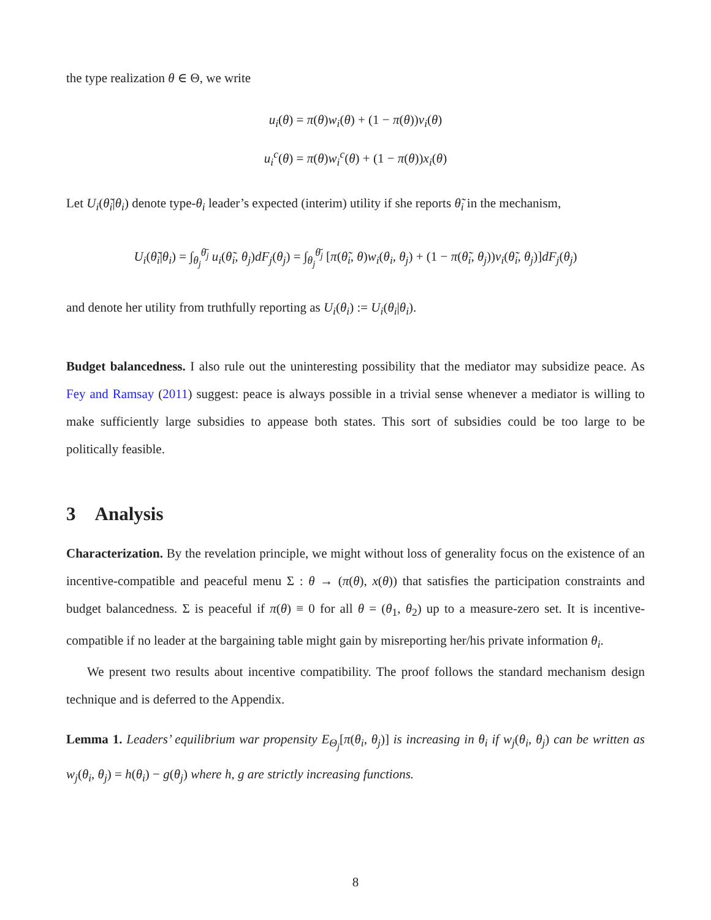the type realization θ ∈ Θ, we write
u<sub>i</sub>(θ) = π(θ)w<sub>i</sub>(θ) + (1 − π(θ))v<sub>i</sub>(θ)
u<sub>i</sub><sup>c</sup>(θ) = π(θ)w<sub>i</sub><sup>c</sup>(θ) + (1 − π(θ))x<sub>i</sub>(θ)
Let U<sub>i</sub>(θ̃<sub>i</sub>|θ<sub>i</sub>) denote type-θ<sub>i</sub> leader’s expected (interim) utility if she reports θ̃<sub>i</sub> in the mechanism,
U<sub>i</sub>(θ̃<sub>i</sub>|θ<sub>i</sub>) = ∫<sub>θ<sub>j</sub></sub><sup>θ̄<sub>j</sub></sup> u<sub>i</sub>(θ̃<sub>i</sub>, θ<sub>j</sub>)dF<sub>j</sub>(θ<sub>j</sub>) = ∫<sub>θ<sub>j</sub></sub><sup>θ̄<sub>j</sub></sup> [π(θ̃<sub>i</sub>, θ)w<sub>i</sub>(θ<sub>i</sub>, θ<sub>j</sub>) + (1 − π(θ̃<sub>i</sub>, θ<sub>j</sub>))v<sub>i</sub>(θ̃<sub>i</sub>, θ<sub>j</sub>)]dF<sub>j</sub>(θ<sub>j</sub>)
and denote her utility from truthfully reporting as U<sub>i</sub>(θ<sub>i</sub>) := U<sub>i</sub>(θ<sub>i</sub>|θ<sub>i</sub>).
Budget balancedness. I also rule out the uninteresting possibility that the mediator may subsidize peace. As Fey and Ramsay (2011) suggest: peace is always possible in a trivial sense whenever a mediator is willing to make sufficiently large subsidies to appease both states. This sort of subsidies could be too large to be politically feasible.
3 Analysis
Characterization. By the revelation principle, we might without loss of generality focus on the existence of an incentive-compatible and peaceful menu Σ : θ → (π(θ), x(θ)) that satisfies the participation constraints and budget balancedness. Σ is peaceful if π(θ) ≡ 0 for all θ = (θ<sub>1</sub>, θ<sub>2</sub>) up to a measure-zero set. It is incentive-compatible if no leader at the bargaining table might gain by misreporting her/his private information θ<sub>i</sub>.
We present two results about incentive compatibility. The proof follows the standard mechanism design technique and is deferred to the Appendix.
Lemma 1. Leaders’ equilibrium war propensity E<sub>Θ<sub>j</sub></sub>[π(θ<sub>i</sub>, θ<sub>j</sub>)] is increasing in θ<sub>i</sub> if w<sub>j</sub>(θ<sub>i</sub>, θ<sub>j</sub>) can be written as w<sub>j</sub>(θ<sub>i</sub>, θ<sub>j</sub>) = h(θ<sub>i</sub>) − g(θ<sub>j</sub>) where h, g are strictly increasing functions.
8